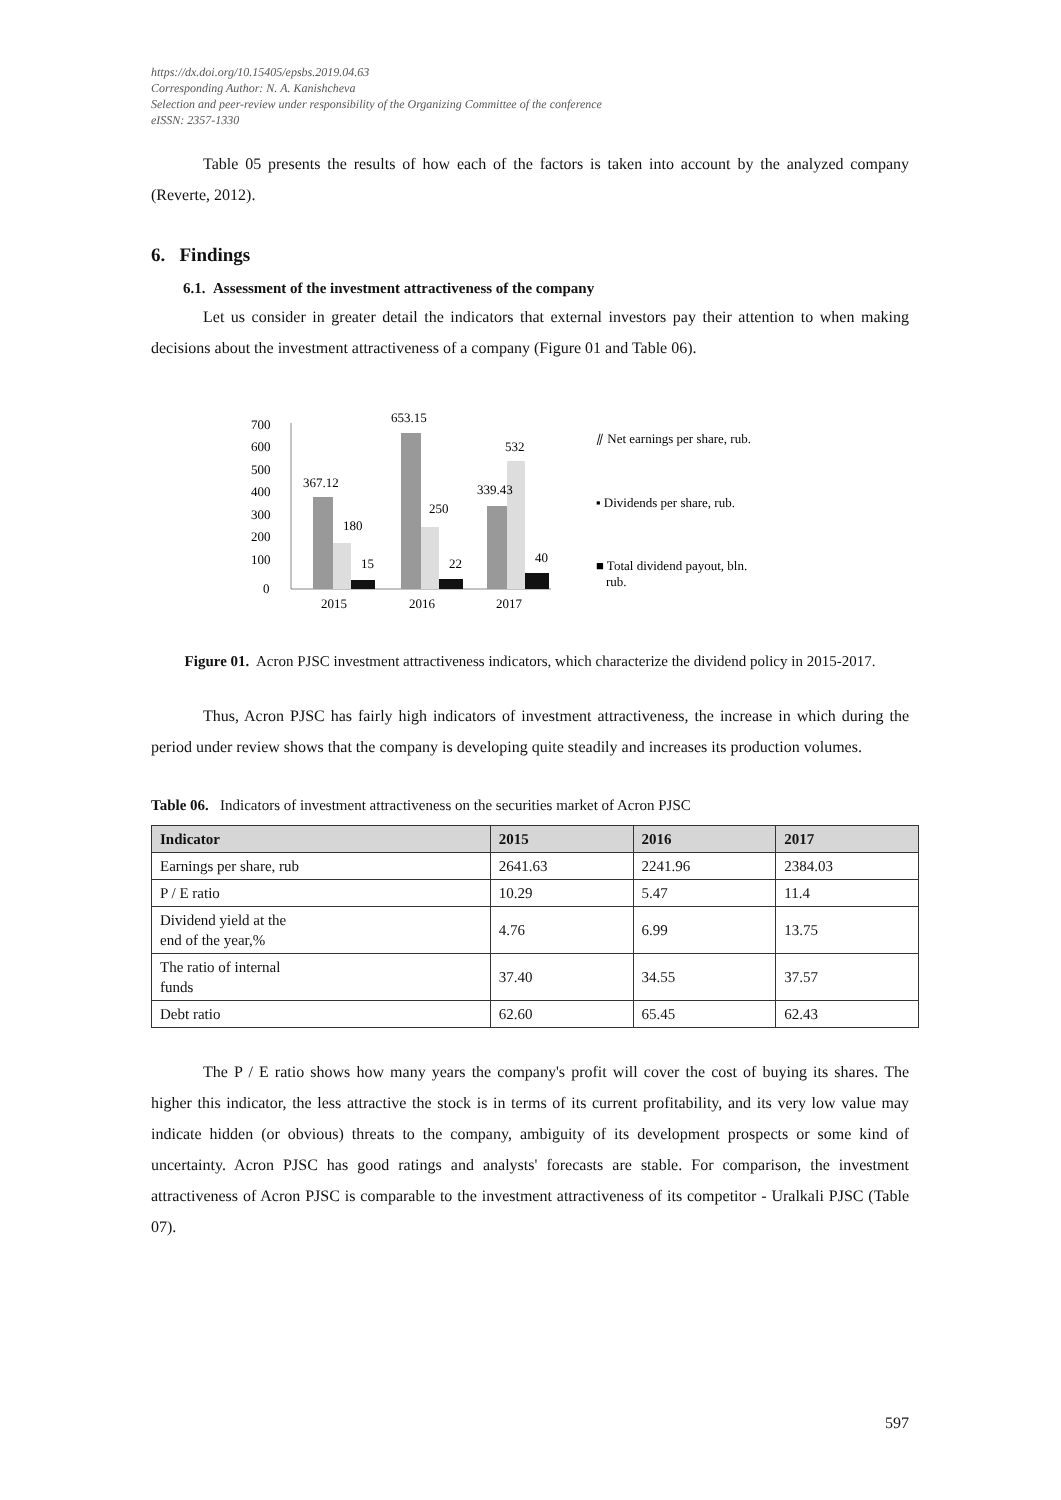https://dx.doi.org/10.15405/epsbs.2019.04.63
Corresponding Author: N. A. Kanishcheva
Selection and peer-review under responsibility of the Organizing Committee of the conference
eISSN: 2357-1330
Table 05 presents the results of how each of the factors is taken into account by the analyzed company (Reverte, 2012).
6. Findings
6.1. Assessment of the investment attractiveness of the company
Let us consider in greater detail the indicators that external investors pay their attention to when making decisions about the investment attractiveness of a company (Figure 01 and Table 06).
700
600
500
400
300
200
100
0
367.12
180
15
653.15
250
22
339.43
532
40
2015
2016
2017
⫽ Net earnings per share, rub.
▪ Dividends per share, rub.
■ Total dividend payout, bln.
rub.
Figure 01. Acron PJSC investment attractiveness indicators, which characterize the dividend policy in 2015-2017.
Thus, Acron PJSC has fairly high indicators of investment attractiveness, the increase in which during the period under review shows that the company is developing quite steadily and increases its production volumes.
Table 06. Indicators of investment attractiveness on the securities market of Acron PJSC
| Indicator | 2015 | 2016 | 2017 |
| --- | --- | --- | --- |
| Earnings per share, rub | 2641.63 | 2241.96 | 2384.03 |
| P / E ratio | 10.29 | 5.47 | 11.4 |
| Dividend yield at the end of the year,% | 4.76 | 6.99 | 13.75 |
| The ratio of internal funds | 37.40 | 34.55 | 37.57 |
| Debt ratio | 62.60 | 65.45 | 62.43 |
The P / E ratio shows how many years the company's profit will cover the cost of buying its shares. The higher this indicator, the less attractive the stock is in terms of its current profitability, and its very low value may indicate hidden (or obvious) threats to the company, ambiguity of its development prospects or some kind of uncertainty. Acron PJSC has good ratings and analysts' forecasts are stable. For comparison, the investment attractiveness of Acron PJSC is comparable to the investment attractiveness of its competitor - Uralkali PJSC (Table 07).
597